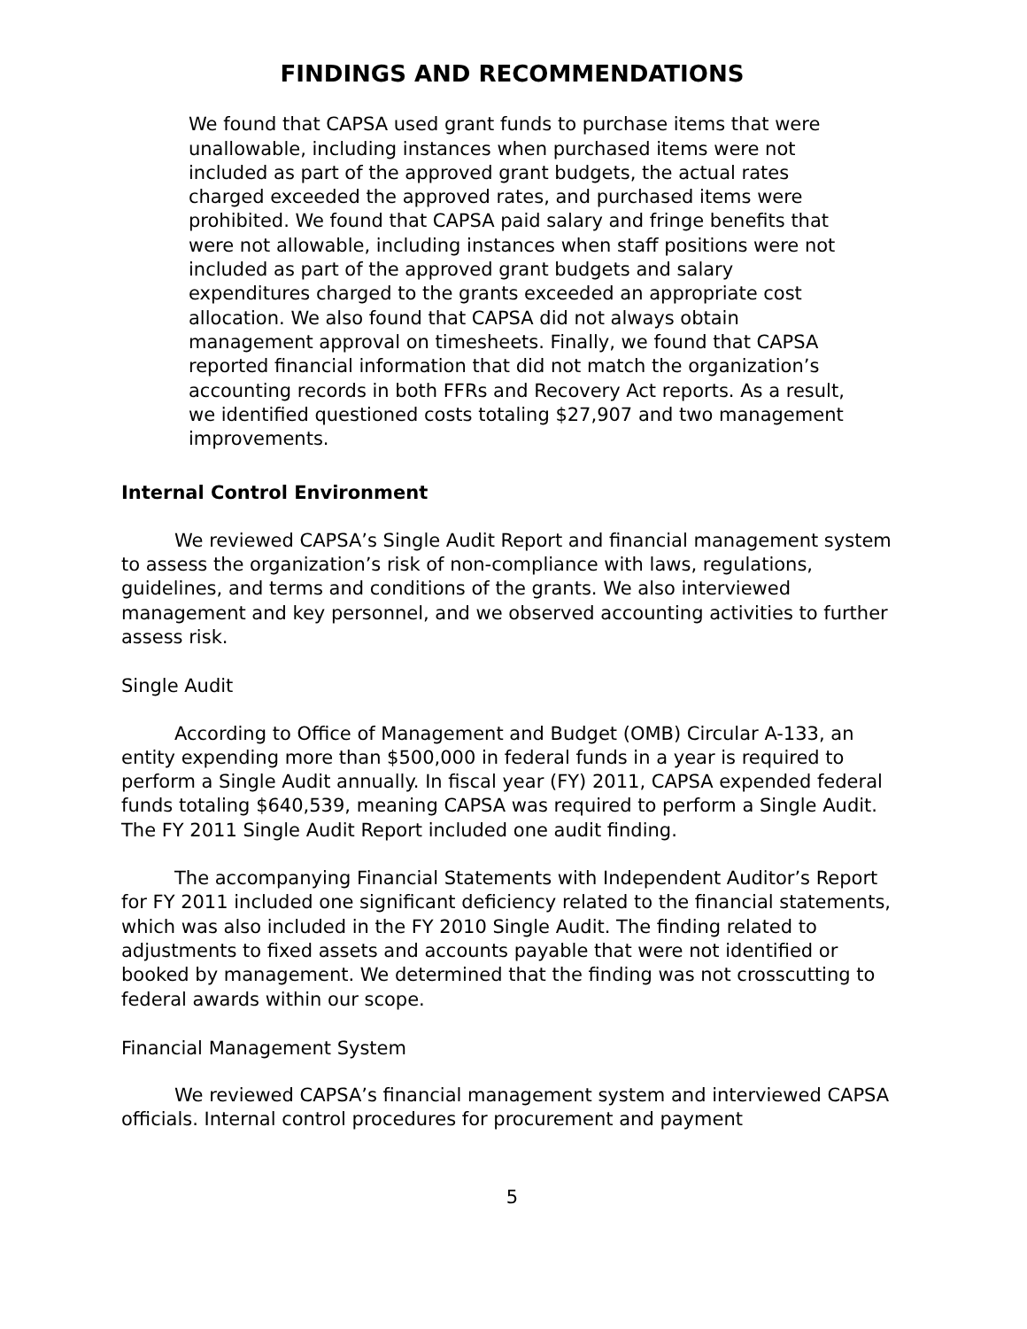FINDINGS AND RECOMMENDATIONS
We found that CAPSA used grant funds to purchase items that were unallowable, including instances when purchased items were not included as part of the approved grant budgets, the actual rates charged exceeded the approved rates, and purchased items were prohibited. We found that CAPSA paid salary and fringe benefits that were not allowable, including instances when staff positions were not included as part of the approved grant budgets and salary expenditures charged to the grants exceeded an appropriate cost allocation. We also found that CAPSA did not always obtain management approval on timesheets. Finally, we found that CAPSA reported financial information that did not match the organization’s accounting records in both FFRs and Recovery Act reports. As a result, we identified questioned costs totaling $27,907 and two management improvements.
Internal Control Environment
We reviewed CAPSA’s Single Audit Report and financial management system to assess the organization’s risk of non-compliance with laws, regulations, guidelines, and terms and conditions of the grants. We also interviewed management and key personnel, and we observed accounting activities to further assess risk.
Single Audit
According to Office of Management and Budget (OMB) Circular A-133, an entity expending more than $500,000 in federal funds in a year is required to perform a Single Audit annually. In fiscal year (FY) 2011, CAPSA expended federal funds totaling $640,539, meaning CAPSA was required to perform a Single Audit. The FY 2011 Single Audit Report included one audit finding.
The accompanying Financial Statements with Independent Auditor’s Report for FY 2011 included one significant deficiency related to the financial statements, which was also included in the FY 2010 Single Audit. The finding related to adjustments to fixed assets and accounts payable that were not identified or booked by management. We determined that the finding was not crosscutting to federal awards within our scope.
Financial Management System
We reviewed CAPSA’s financial management system and interviewed CAPSA officials. Internal control procedures for procurement and payment
5